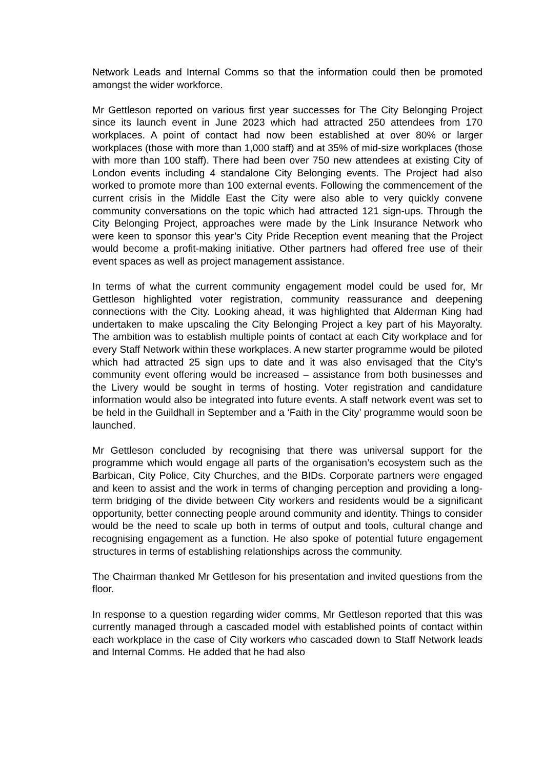Network Leads and Internal Comms so that the information could then be promoted amongst the wider workforce.
Mr Gettleson reported on various first year successes for The City Belonging Project since its launch event in June 2023 which had attracted 250 attendees from 170 workplaces. A point of contact had now been established at over 80% or larger workplaces (those with more than 1,000 staff) and at 35% of mid-size workplaces (those with more than 100 staff). There had been over 750 new attendees at existing City of London events including 4 standalone City Belonging events. The Project had also worked to promote more than 100 external events. Following the commencement of the current crisis in the Middle East the City were also able to very quickly convene community conversations on the topic which had attracted 121 sign-ups. Through the City Belonging Project, approaches were made by the Link Insurance Network who were keen to sponsor this year’s City Pride Reception event meaning that the Project would become a profit-making initiative. Other partners had offered free use of their event spaces as well as project management assistance.
In terms of what the current community engagement model could be used for, Mr Gettleson highlighted voter registration, community reassurance and deepening connections with the City. Looking ahead, it was highlighted that Alderman King had undertaken to make upscaling the City Belonging Project a key part of his Mayoralty. The ambition was to establish multiple points of contact at each City workplace and for every Staff Network within these workplaces. A new starter programme would be piloted which had attracted 25 sign ups to date and it was also envisaged that the City’s community event offering would be increased – assistance from both businesses and the Livery would be sought in terms of hosting. Voter registration and candidature information would also be integrated into future events. A staff network event was set to be held in the Guildhall in September and a ‘Faith in the City’ programme would soon be launched.
Mr Gettleson concluded by recognising that there was universal support for the programme which would engage all parts of the organisation’s ecosystem such as the Barbican, City Police, City Churches, and the BIDs. Corporate partners were engaged and keen to assist and the work in terms of changing perception and providing a long-term bridging of the divide between City workers and residents would be a significant opportunity, better connecting people around community and identity. Things to consider would be the need to scale up both in terms of output and tools, cultural change and recognising engagement as a function. He also spoke of potential future engagement structures in terms of establishing relationships across the community.
The Chairman thanked Mr Gettleson for his presentation and invited questions from the floor.
In response to a question regarding wider comms, Mr Gettleson reported that this was currently managed through a cascaded model with established points of contact within each workplace in the case of City workers who cascaded down to Staff Network leads and Internal Comms. He added that he had also